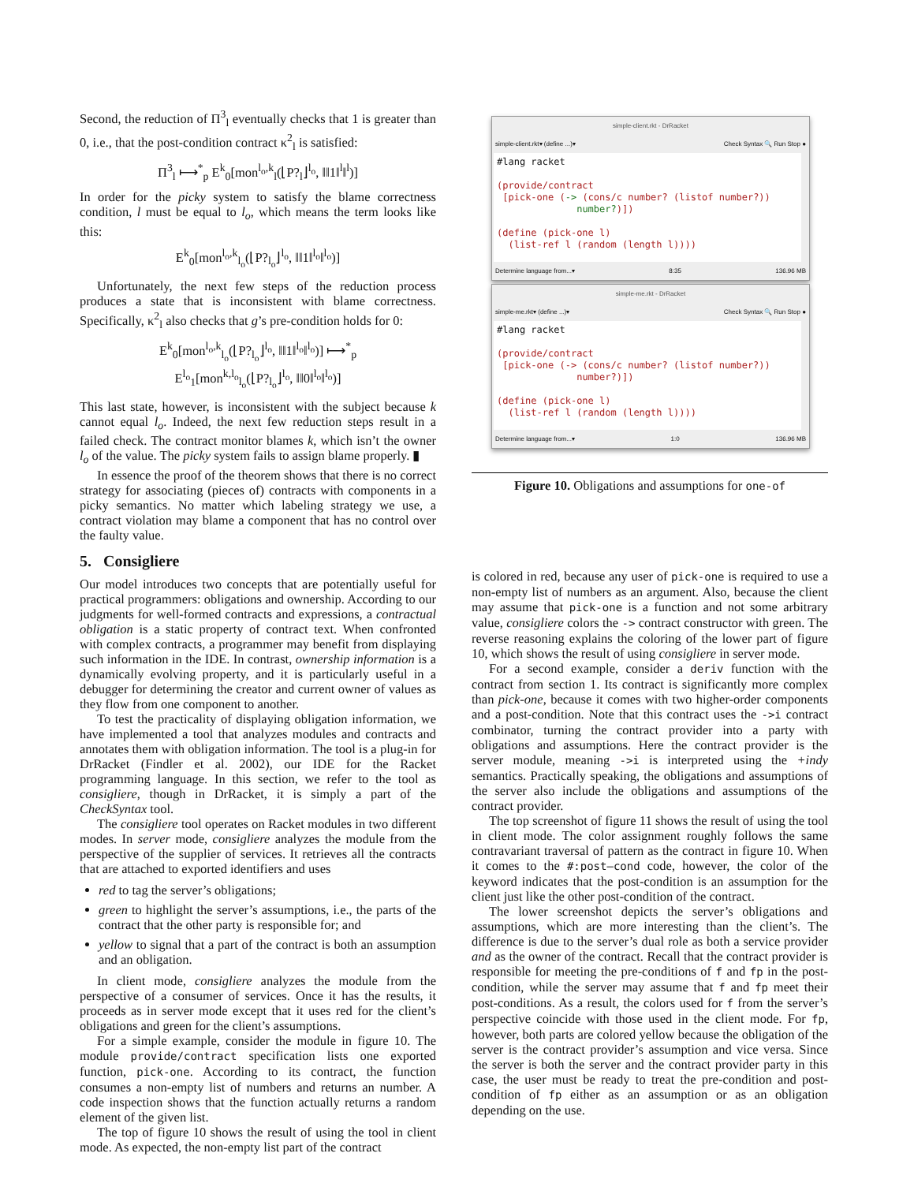Second, the reduction of Π<sup>3</sup><sub>l</sub> eventually checks that 1 is greater than 0, i.e., that the post-condition contract κ<sup>2</sup><sub>l</sub> is satisfied:
Π<sup>3</sup><sub>l</sub> ⟼<sup>*</sup><sub>p</sub> E<sup>k</sup><sub>0</sub>[mon<sup>l<sub>o</sub>,k</sup><sub>l</sub>(⌊P?<sub>l</sub>⌋<sup>l<sub>o</sub></sup>, ‖‖1‖<sup>l</sup>‖<sup>l</sup>)]
In order for the picky system to satisfy the blame correctness condition, l must be equal to l<sub>o</sub>, which means the term looks like this:
E<sup>k</sup><sub>0</sub>[mon<sup>l<sub>o</sub>,k</sup><sub>l<sub>o</sub></sub>(⌊P?<sub>l<sub>o</sub></sub>⌋<sup>l<sub>o</sub></sup>, ‖‖1‖<sup>l<sub>o</sub></sup>‖<sup>l<sub>o</sub></sup>)]
Unfortunately, the next few steps of the reduction process produces a state that is inconsistent with blame correctness. Specifically, κ<sup>2</sup><sub>l</sub> also checks that g’s pre-condition holds for 0:
E<sup>k</sup><sub>0</sub>[mon<sup>l<sub>o</sub>,k</sup><sub>l<sub>o</sub></sub>(⌊P?<sub>l<sub>o</sub></sub>⌋<sup>l<sub>o</sub></sup>, ‖‖1‖<sup>l<sub>o</sub></sup>‖<sup>l<sub>o</sub></sup>)] ⟼<sup>*</sup><sub>p</sub>
E<sup>l<sub>o</sub></sup><sub>1</sub>[mon<sup>k,l<sub>o</sub></sup><sub>l<sub>o</sub></sub>(⌊P?<sub>l<sub>o</sub></sub>⌋<sup>l<sub>o</sub></sup>, ‖‖0‖<sup>l<sub>o</sub></sup>‖<sup>l<sub>o</sub></sup>)]
This last state, however, is inconsistent with the subject because k cannot equal l<sub>o</sub>. Indeed, the next few reduction steps result in a failed check. The contract monitor blames k, which isn’t the owner l<sub>o</sub> of the value. The picky system fails to assign blame properly. ▮
In essence the proof of the theorem shows that there is no correct strategy for associating (pieces of) contracts with components in a picky semantics. No matter which labeling strategy we use, a contract violation may blame a component that has no control over the faulty value.
5. Consigliere
Our model introduces two concepts that are potentially useful for practical programmers: obligations and ownership. According to our judgments for well-formed contracts and expressions, a contractual obligation is a static property of contract text. When confronted with complex contracts, a programmer may benefit from displaying such information in the IDE. In contrast, ownership information is a dynamically evolving property, and it is particularly useful in a debugger for determining the creator and current owner of values as they flow from one component to another.
To test the practicality of displaying obligation information, we have implemented a tool that analyzes modules and contracts and annotates them with obligation information. The tool is a plug-in for DrRacket (Findler et al. 2002), our IDE for the Racket programming language. In this section, we refer to the tool as consigliere, though in DrRacket, it is simply a part of the CheckSyntax tool.
The consigliere tool operates on Racket modules in two different modes. In server mode, consigliere analyzes the module from the perspective of the supplier of services. It retrieves all the contracts that are attached to exported identifiers and uses
red to tag the server’s obligations;
green to highlight the server’s assumptions, i.e., the parts of the contract that the other party is responsible for; and
yellow to signal that a part of the contract is both an assumption and an obligation.
In client mode, consigliere analyzes the module from the perspective of a consumer of services. Once it has the results, it proceeds as in server mode except that it uses red for the client’s obligations and green for the client’s assumptions.
For a simple example, consider the module in figure 10. The module provide/contract specification lists one exported function, pick-one. According to its contract, the function consumes a non-empty list of numbers and returns an number. A code inspection shows that the function actually returns a random element of the given list.
The top of figure 10 shows the result of using the tool in client mode. As expected, the non-empty list part of the contract
simple-client.rkt - DrRacket
simple-client.rkt▾ (define ...)▾ Check Syntax 🔍 Run Stop ●
#lang racket (provide/contract [pick-one (-> (cons/c number? (listof number?)) number?)]) (define (pick-one l) (list-ref l (random (length l))))
Determine language from...▾ 8:35 136.96 MB
simple-me.rkt - DrRacket
simple-me.rkt▾ (define ...)▾ Check Syntax 🔍 Run Stop ●
#lang racket (provide/contract [pick-one (-> (cons/c number? (listof number?)) number?)]) (define (pick-one l) (list-ref l (random (length l))))
Determine language from...▾ 1:0 136.96 MB
Figure 10. Obligations and assumptions for one-of
is colored in red, because any user of pick-one is required to use a non-empty list of numbers as an argument. Also, because the client may assume that pick-one is a function and not some arbitrary value, consigliere colors the -> contract constructor with green. The reverse reasoning explains the coloring of the lower part of figure 10, which shows the result of using consigliere in server mode.
For a second example, consider a deriv function with the contract from section 1. Its contract is significantly more complex than pick-one, because it comes with two higher-order components and a post-condition. Note that this contract uses the ->i contract combinator, turning the contract provider into a party with obligations and assumptions. Here the contract provider is the server module, meaning ->i is interpreted using the +indy semantics. Practically speaking, the obligations and assumptions of the server also include the obligations and assumptions of the contract provider.
The top screenshot of figure 11 shows the result of using the tool in client mode. The color assignment roughly follows the same contravariant traversal of pattern as the contract in figure 10. When it comes to the #:post—cond code, however, the color of the keyword indicates that the post-condition is an assumption for the client just like the other post-condition of the contract.
The lower screenshot depicts the server’s obligations and assumptions, which are more interesting than the client’s. The difference is due to the server’s dual role as both a service provider and as the owner of the contract. Recall that the contract provider is responsible for meeting the pre-conditions of f and fp in the post-condition, while the server may assume that f and fp meet their post-conditions. As a result, the colors used for f from the server’s perspective coincide with those used in the client mode. For fp, however, both parts are colored yellow because the obligation of the server is the contract provider’s assumption and vice versa. Since the server is both the server and the contract provider party in this case, the user must be ready to treat the pre-condition and post-condition of fp either as an assumption or as an obligation depending on the use.